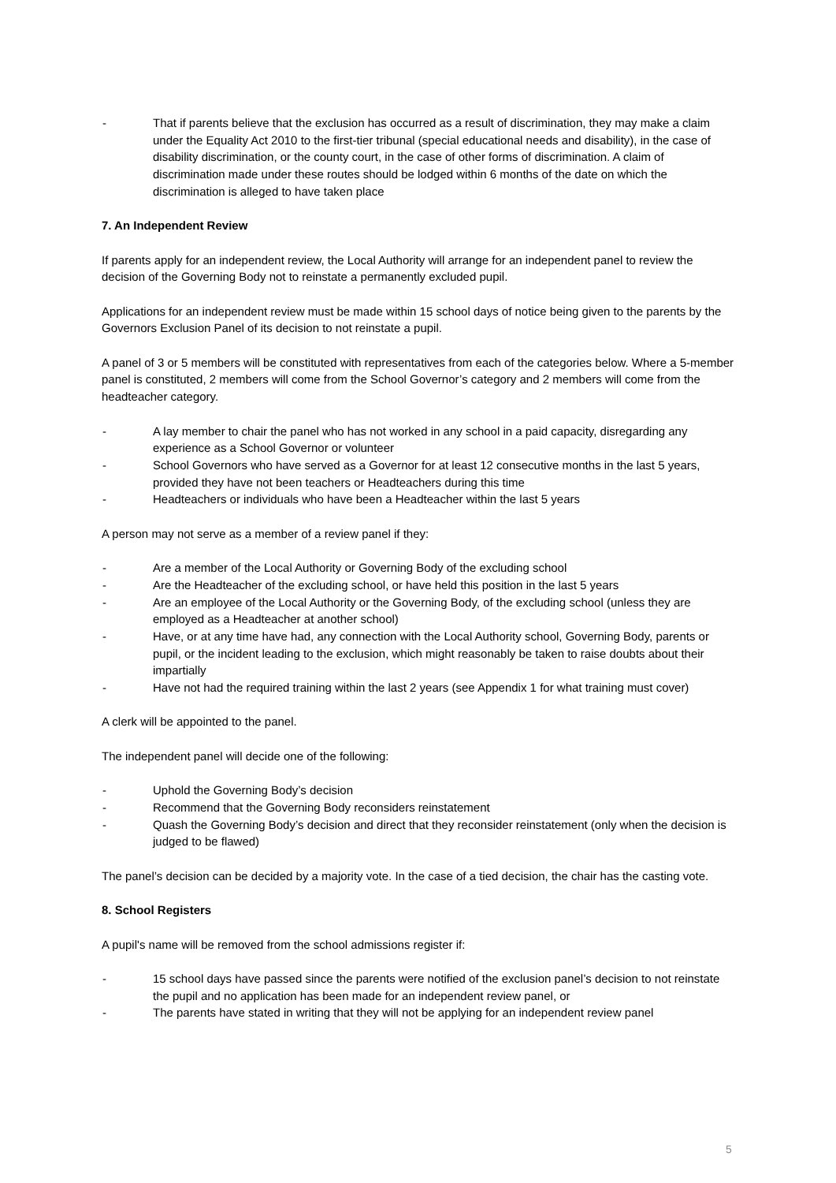- That if parents believe that the exclusion has occurred as a result of discrimination, they may make a claim under the Equality Act 2010 to the first-tier tribunal (special educational needs and disability), in the case of disability discrimination, or the county court, in the case of other forms of discrimination. A claim of discrimination made under these routes should be lodged within 6 months of the date on which the discrimination is alleged to have taken place
7. An Independent Review
If parents apply for an independent review, the Local Authority will arrange for an independent panel to review the decision of the Governing Body not to reinstate a permanently excluded pupil.
Applications for an independent review must be made within 15 school days of notice being given to the parents by the Governors Exclusion Panel of its decision to not reinstate a pupil.
A panel of 3 or 5 members will be constituted with representatives from each of the categories below. Where a 5-member panel is constituted, 2 members will come from the School Governor’s category and 2 members will come from the headteacher category.
- A lay member to chair the panel who has not worked in any school in a paid capacity, disregarding any experience as a School Governor or volunteer
- School Governors who have served as a Governor for at least 12 consecutive months in the last 5 years, provided they have not been teachers or Headteachers during this time
- Headteachers or individuals who have been a Headteacher within the last 5 years
A person may not serve as a member of a review panel if they:
- Are a member of the Local Authority or Governing Body of the excluding school
- Are the Headteacher of the excluding school, or have held this position in the last 5 years
- Are an employee of the Local Authority or the Governing Body, of the excluding school (unless they are employed as a Headteacher at another school)
- Have, or at any time have had, any connection with the Local Authority school, Governing Body, parents or pupil, or the incident leading to the exclusion, which might reasonably be taken to raise doubts about their impartially
- Have not had the required training within the last 2 years (see Appendix 1 for what training must cover)
A clerk will be appointed to the panel.
The independent panel will decide one of the following:
- Uphold the Governing Body’s decision
- Recommend that the Governing Body reconsiders reinstatement
- Quash the Governing Body’s decision and direct that they reconsider reinstatement (only when the decision is judged to be flawed)
The panel’s decision can be decided by a majority vote. In the case of a tied decision, the chair has the casting vote.
8. School Registers
A pupil's name will be removed from the school admissions register if:
- 15 school days have passed since the parents were notified of the exclusion panel’s decision to not reinstate the pupil and no application has been made for an independent review panel, or
- The parents have stated in writing that they will not be applying for an independent review panel
5